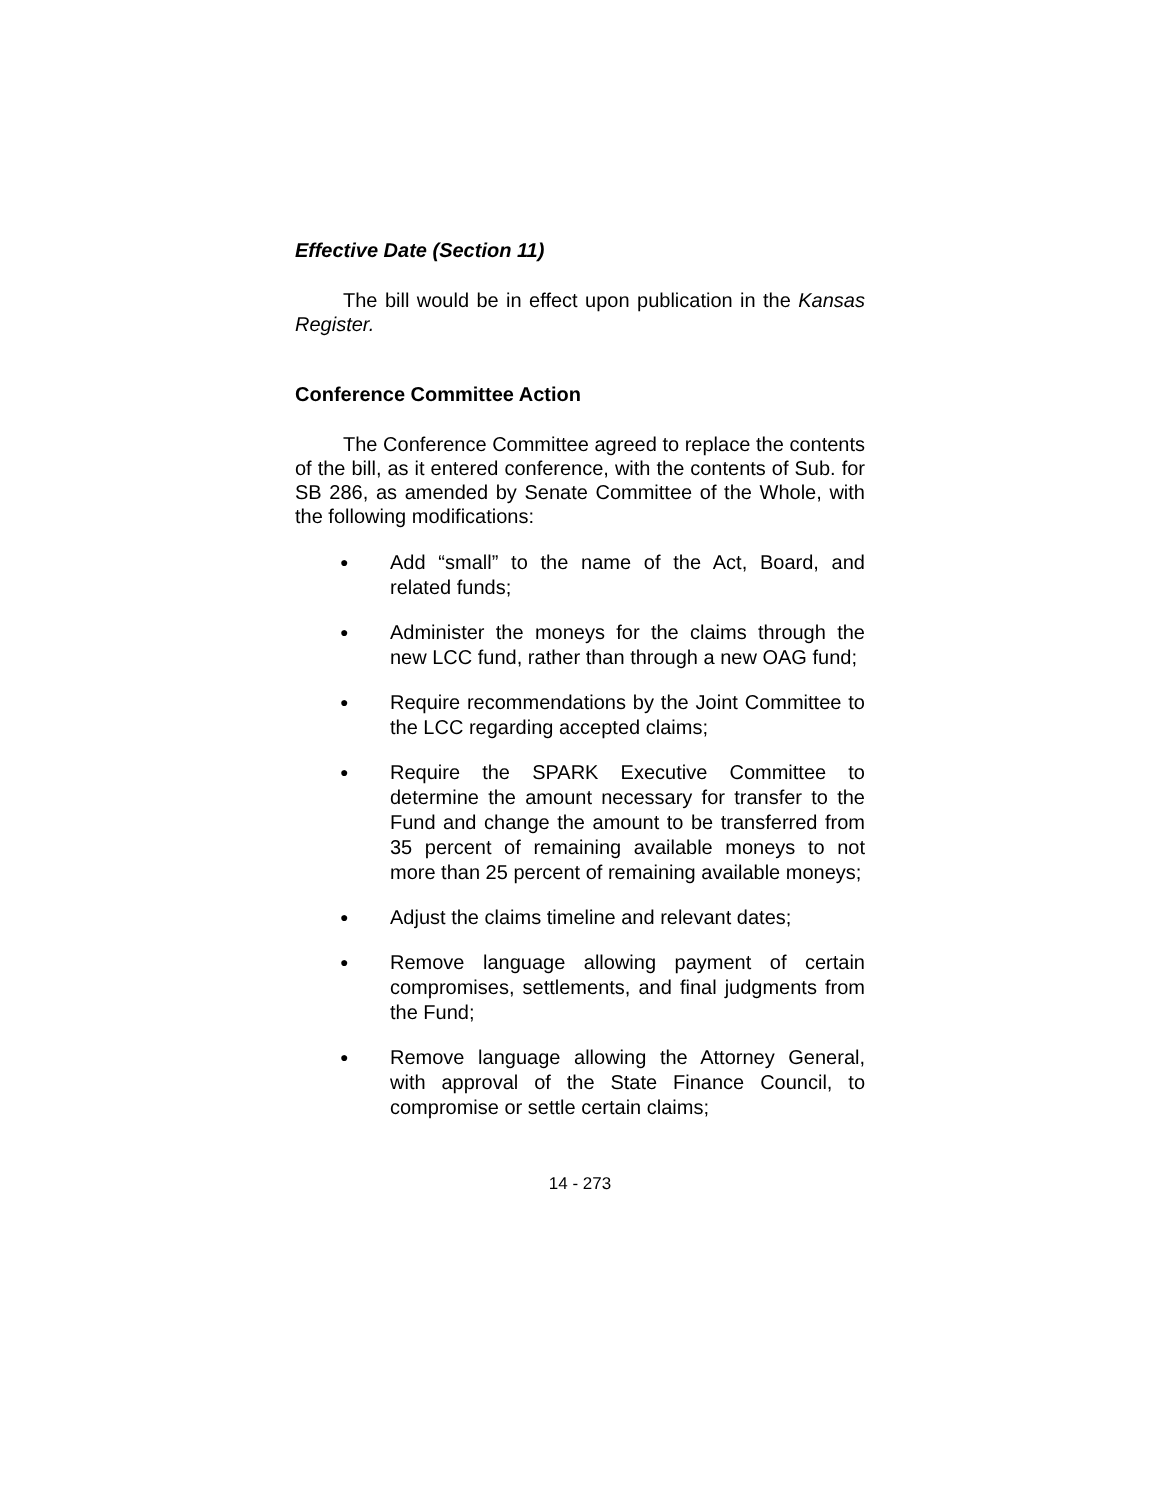Effective Date (Section 11)
The bill would be in effect upon publication in the Kansas Register.
Conference Committee Action
The Conference Committee agreed to replace the contents of the bill, as it entered conference, with the contents of Sub. for SB 286, as amended by Senate Committee of the Whole, with the following modifications:
● Add “small” to the name of the Act, Board, and related funds;
● Administer the moneys for the claims through the new LCC fund, rather than through a new OAG fund;
● Require recommendations by the Joint Committee to the LCC regarding accepted claims;
● Require the SPARK Executive Committee to determine the amount necessary for transfer to the Fund and change the amount to be transferred from 35 percent of remaining available moneys to not more than 25 percent of remaining available moneys;
● Adjust the claims timeline and relevant dates;
● Remove language allowing payment of certain compromises, settlements, and final judgments from the Fund;
● Remove language allowing the Attorney General, with approval of the State Finance Council, to compromise or settle certain claims;
14 - 273